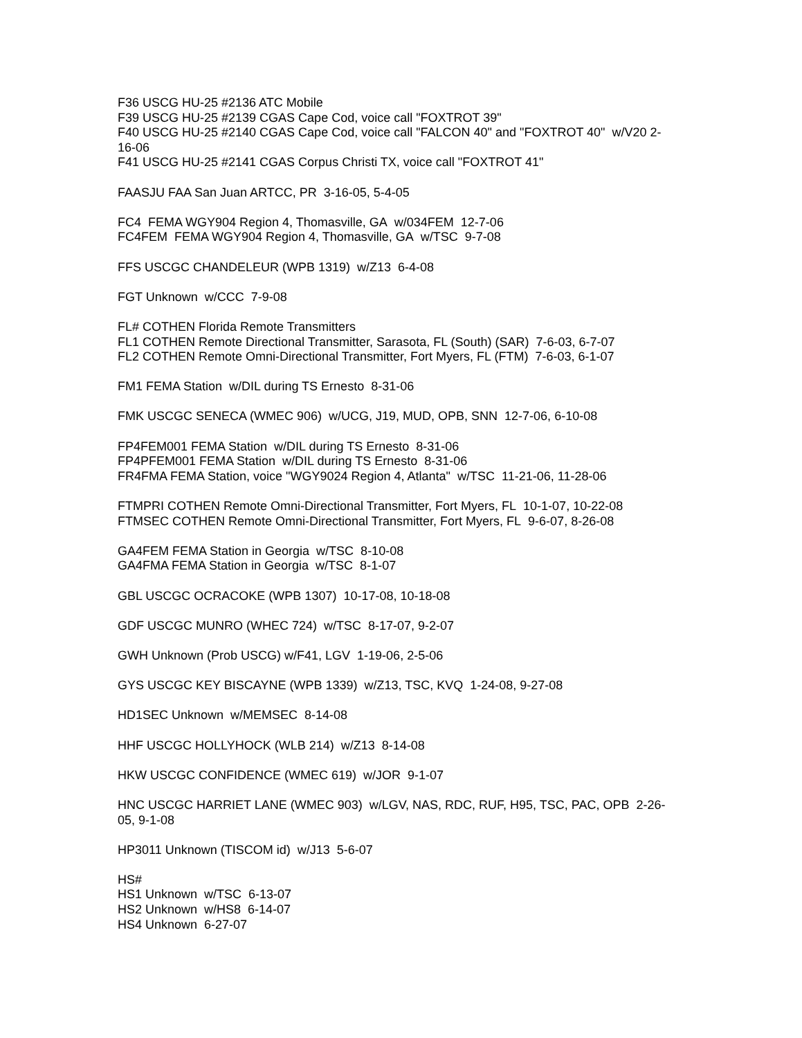F36 USCG HU-25 #2136 ATC Mobile
F39 USCG HU-25 #2139 CGAS Cape Cod, voice call "FOXTROT 39"
F40 USCG HU-25 #2140 CGAS Cape Cod, voice call "FALCON 40" and "FOXTROT 40" w/V20 2-16-06
F41 USCG HU-25 #2141 CGAS Corpus Christi TX, voice call "FOXTROT 41"
FAASJU FAA San Juan ARTCC, PR 3-16-05, 5-4-05
FC4 FEMA WGY904 Region 4, Thomasville, GA w/034FEM 12-7-06
FC4FEM FEMA WGY904 Region 4, Thomasville, GA w/TSC 9-7-08
FFS USCGC CHANDELEUR (WPB 1319) w/Z13 6-4-08
FGT Unknown w/CCC 7-9-08
FL# COTHEN Florida Remote Transmitters
FL1 COTHEN Remote Directional Transmitter, Sarasota, FL (South) (SAR) 7-6-03, 6-7-07
FL2 COTHEN Remote Omni-Directional Transmitter, Fort Myers, FL (FTM) 7-6-03, 6-1-07
FM1 FEMA Station w/DIL during TS Ernesto 8-31-06
FMK USCGC SENECA (WMEC 906) w/UCG, J19, MUD, OPB, SNN 12-7-06, 6-10-08
FP4FEM001 FEMA Station w/DIL during TS Ernesto 8-31-06
FP4PFEM001 FEMA Station w/DIL during TS Ernesto 8-31-06
FR4FMA FEMA Station, voice "WGY9024 Region 4, Atlanta" w/TSC 11-21-06, 11-28-06
FTMPRI COTHEN Remote Omni-Directional Transmitter, Fort Myers, FL 10-1-07, 10-22-08
FTMSEC COTHEN Remote Omni-Directional Transmitter, Fort Myers, FL 9-6-07, 8-26-08
GA4FEM FEMA Station in Georgia w/TSC 8-10-08
GA4FMA FEMA Station in Georgia w/TSC 8-1-07
GBL USCGC OCRACOKE (WPB 1307) 10-17-08, 10-18-08
GDF USCGC MUNRO (WHEC 724) w/TSC 8-17-07, 9-2-07
GWH Unknown (Prob USCG) w/F41, LGV 1-19-06, 2-5-06
GYS USCGC KEY BISCAYNE (WPB 1339) w/Z13, TSC, KVQ 1-24-08, 9-27-08
HD1SEC Unknown w/MEMSEC 8-14-08
HHF USCGC HOLLYHOCK (WLB 214) w/Z13 8-14-08
HKW USCGC CONFIDENCE (WMEC 619) w/JOR 9-1-07
HNC USCGC HARRIET LANE (WMEC 903) w/LGV, NAS, RDC, RUF, H95, TSC, PAC, OPB 2-26-05, 9-1-08
HP3011 Unknown (TISCOM id) w/J13 5-6-07
HS#
HS1 Unknown w/TSC 6-13-07
HS2 Unknown w/HS8 6-14-07
HS4 Unknown 6-27-07